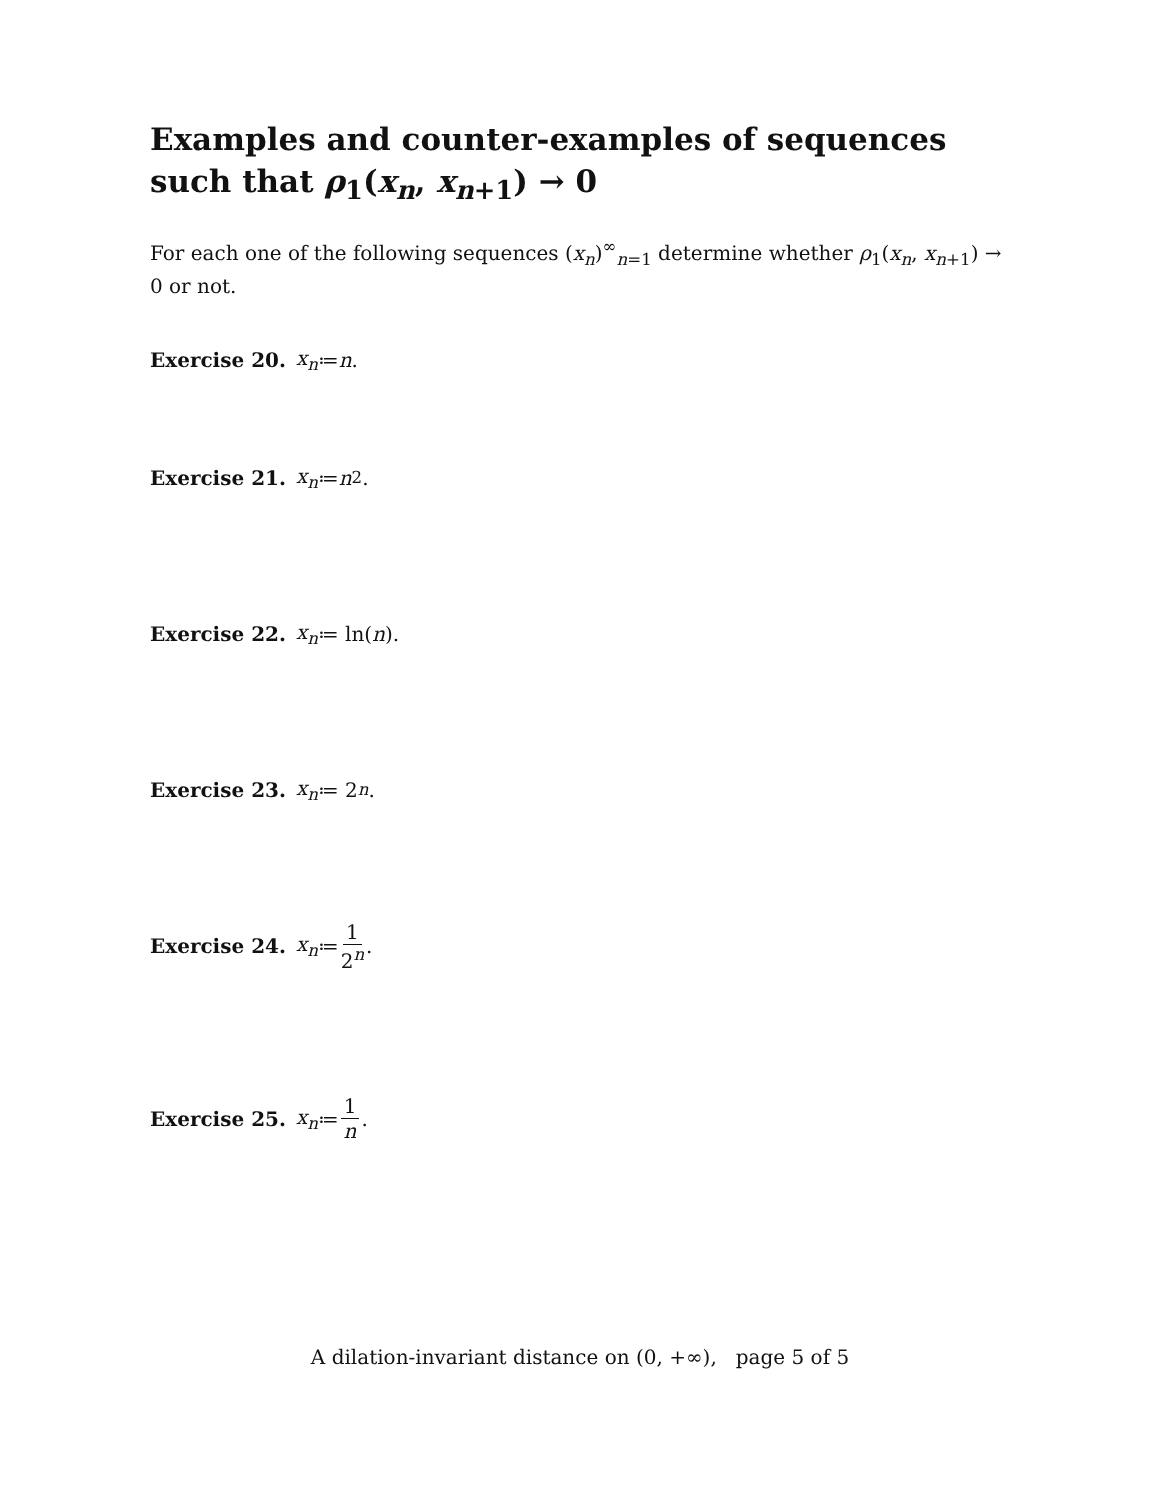Examples and counter-examples of sequences
such that ρ<sub>1</sub>(x<sub>n</sub>, x<sub>n+1</sub>) → 0
For each one of the following sequences (x<sub>n</sub>)<sup>∞</sup><sub>n=1</sub> determine whether ρ<sub>1</sub>(x<sub>n</sub>, x<sub>n+1</sub>) → 0 or not.
Exercise 20. x<sub>n</sub> ≔ n.
Exercise 21. x<sub>n</sub> ≔ n<sup>2</sup>.
Exercise 22. x<sub>n</sub> ≔ ln(n).
Exercise 23. x<sub>n</sub> ≔ 2<sup>n</sup>.
Exercise 24. x<sub>n</sub> ≔ 1 2<sup>n</sup>.
Exercise 25. x<sub>n</sub> ≔ 1 n.
A dilation-invariant distance on (0, +∞), page 5 of 5